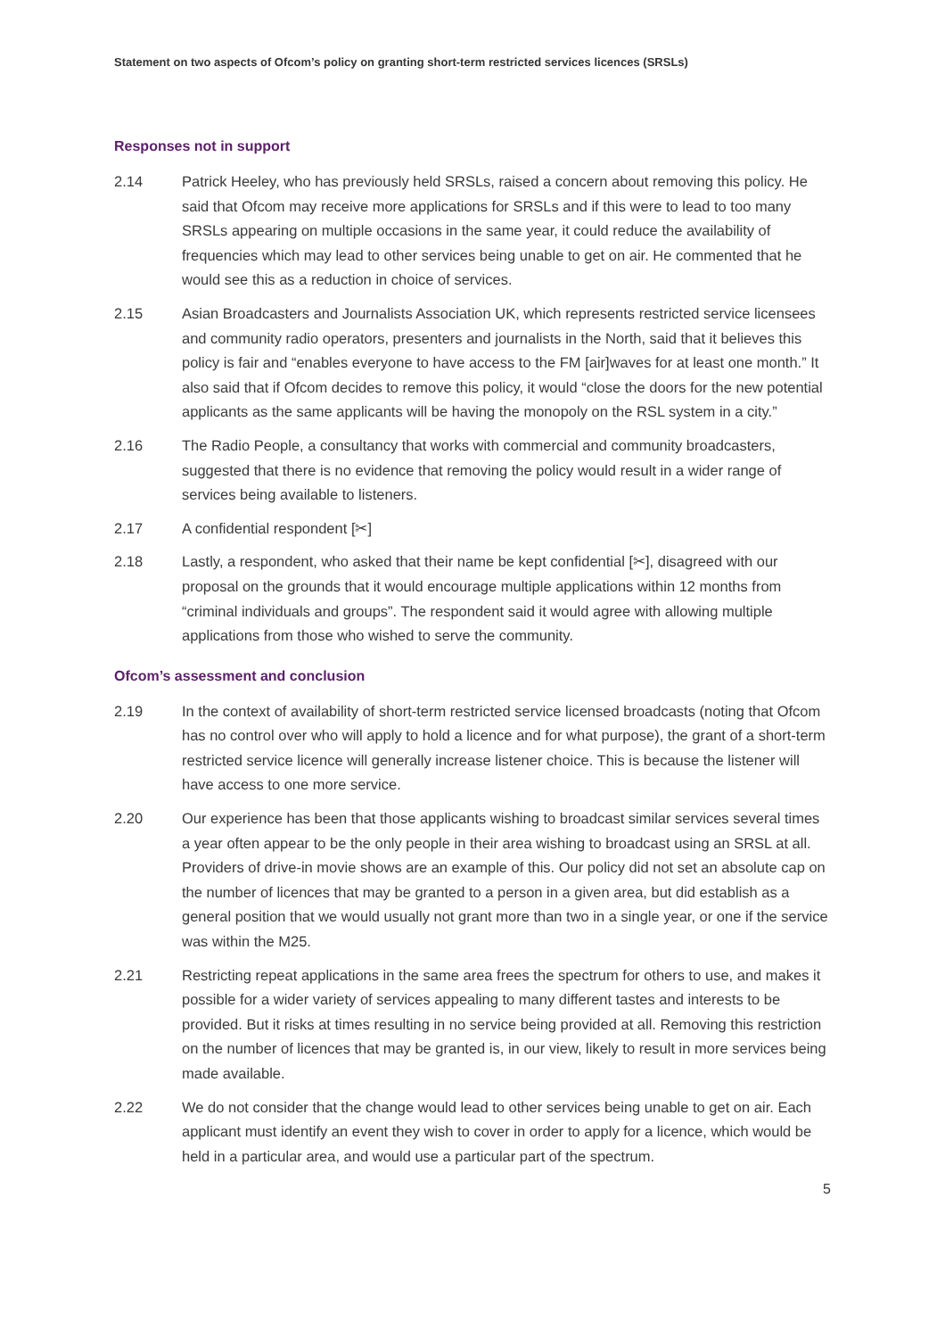Statement on two aspects of Ofcom’s policy on granting short-term restricted services licences (SRSLs)
Responses not in support
2.14 Patrick Heeley, who has previously held SRSLs, raised a concern about removing this policy. He said that Ofcom may receive more applications for SRSLs and if this were to lead to too many SRSLs appearing on multiple occasions in the same year, it could reduce the availability of frequencies which may lead to other services being unable to get on air. He commented that he would see this as a reduction in choice of services.
2.15 Asian Broadcasters and Journalists Association UK, which represents restricted service licensees and community radio operators, presenters and journalists in the North, said that it believes this policy is fair and “enables everyone to have access to the FM [air]waves for at least one month.” It also said that if Ofcom decides to remove this policy, it would “close the doors for the new potential applicants as the same applicants will be having the monopoly on the RSL system in a city.”
2.16 The Radio People, a consultancy that works with commercial and community broadcasters, suggested that there is no evidence that removing the policy would result in a wider range of services being available to listeners.
2.17 A confidential respondent [✂]
2.18 Lastly, a respondent, who asked that their name be kept confidential [✂], disagreed with our proposal on the grounds that it would encourage multiple applications within 12 months from “criminal individuals and groups”. The respondent said it would agree with allowing multiple applications from those who wished to serve the community.
Ofcom’s assessment and conclusion
2.19 In the context of availability of short-term restricted service licensed broadcasts (noting that Ofcom has no control over who will apply to hold a licence and for what purpose), the grant of a short-term restricted service licence will generally increase listener choice. This is because the listener will have access to one more service.
2.20 Our experience has been that those applicants wishing to broadcast similar services several times a year often appear to be the only people in their area wishing to broadcast using an SRSL at all. Providers of drive-in movie shows are an example of this. Our policy did not set an absolute cap on the number of licences that may be granted to a person in a given area, but did establish as a general position that we would usually not grant more than two in a single year, or one if the service was within the M25.
2.21 Restricting repeat applications in the same area frees the spectrum for others to use, and makes it possible for a wider variety of services appealing to many different tastes and interests to be provided. But it risks at times resulting in no service being provided at all. Removing this restriction on the number of licences that may be granted is, in our view, likely to result in more services being made available.
2.22 We do not consider that the change would lead to other services being unable to get on air. Each applicant must identify an event they wish to cover in order to apply for a licence, which would be held in a particular area, and would use a particular part of the spectrum.
5